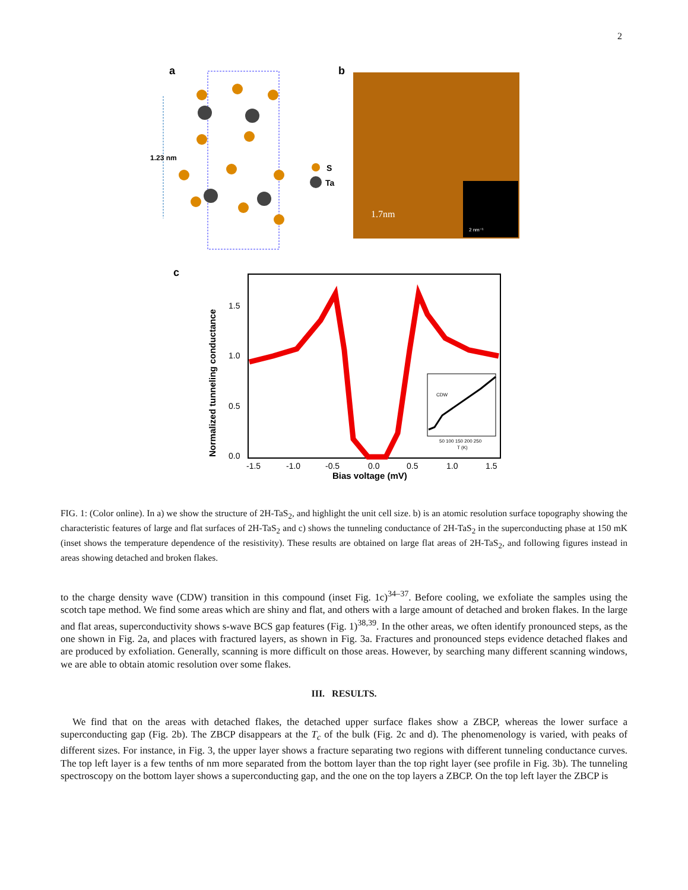2
a
1.23 nm
S
Ta
b
1.7nm
2 nm⁻¹
c
1.5
1.0
0.5
0.0
-1.5
-1.0
-0.5
0.0
0.5
1.0
1.5
Bias voltage (mV)
Normalized tunneling conductance
CDW
50 100 150 200 250
T (K)
FIG. 1: (Color online). In a) we show the structure of 2H-TaS<sub>2</sub>, and highlight the unit cell size. b) is an atomic resolution surface topography showing the characteristic features of large and flat surfaces of 2H-TaS<sub>2</sub> and c) shows the tunneling conductance of 2H-TaS<sub>2</sub> in the superconducting phase at 150 mK (inset shows the temperature dependence of the resistivity). These results are obtained on large flat areas of 2H-TaS<sub>2</sub>, and following figures instead in areas showing detached and broken flakes.
to the charge density wave (CDW) transition in this compound (inset Fig. 1c)<sup>34–37</sup>. Before cooling, we exfoliate the samples using the scotch tape method. We find some areas which are shiny and flat, and others with a large amount of detached and broken flakes. In the large and flat areas, superconductivity shows s-wave BCS gap features (Fig. 1)<sup>38,39</sup>. In the other areas, we often identify pronounced steps, as the one shown in Fig. 2a, and places with fractured layers, as shown in Fig. 3a. Fractures and pronounced steps evidence detached flakes and are produced by exfoliation. Generally, scanning is more difficult on those areas. However, by searching many different scanning windows, we are able to obtain atomic resolution over some flakes.
III. RESULTS.
We find that on the areas with detached flakes, the detached upper surface flakes show a ZBCP, whereas the lower surface a superconducting gap (Fig. 2b). The ZBCP disappears at the T<sub>c</sub> of the bulk (Fig. 2c and d). The phenomenology is varied, with peaks of different sizes. For instance, in Fig. 3, the upper layer shows a fracture separating two regions with different tunneling conductance curves. The top left layer is a few tenths of nm more separated from the bottom layer than the top right layer (see profile in Fig. 3b). The tunneling spectroscopy on the bottom layer shows a superconducting gap, and the one on the top layers a ZBCP. On the top left layer the ZBCP is